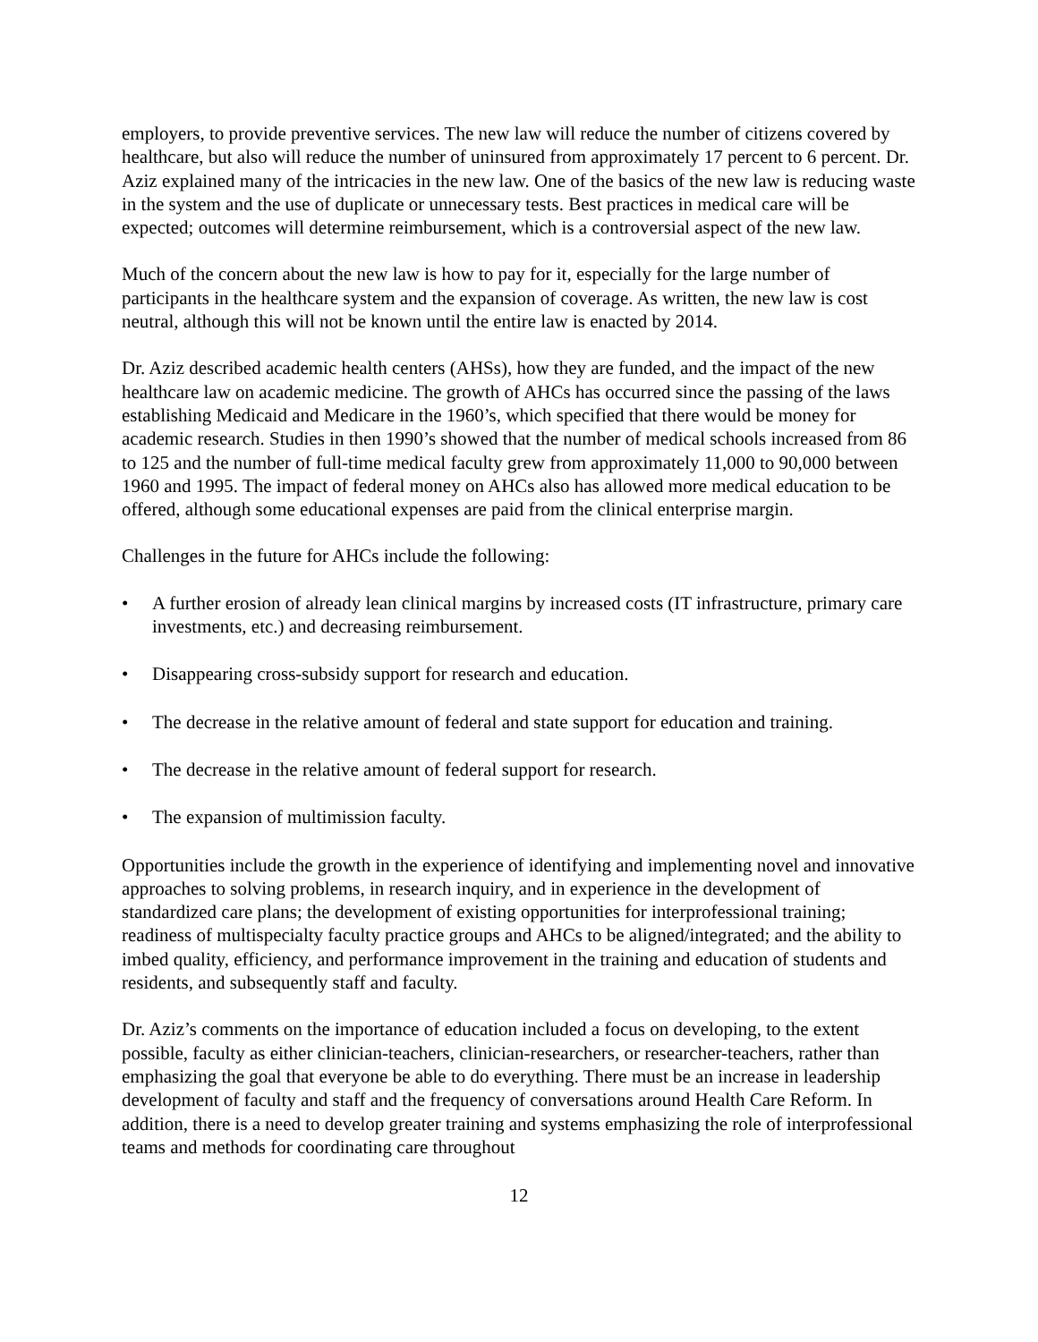employers, to provide preventive services. The new law will reduce the number of citizens covered by healthcare, but also will reduce the number of uninsured from approximately 17 percent to 6 percent. Dr. Aziz explained many of the intricacies in the new law. One of the basics of the new law is reducing waste in the system and the use of duplicate or unnecessary tests. Best practices in medical care will be expected; outcomes will determine reimbursement, which is a controversial aspect of the new law.
Much of the concern about the new law is how to pay for it, especially for the large number of participants in the healthcare system and the expansion of coverage. As written, the new law is cost neutral, although this will not be known until the entire law is enacted by 2014.
Dr. Aziz described academic health centers (AHSs), how they are funded, and the impact of the new healthcare law on academic medicine. The growth of AHCs has occurred since the passing of the laws establishing Medicaid and Medicare in the 1960’s, which specified that there would be money for academic research. Studies in then 1990’s showed that the number of medical schools increased from 86 to 125 and the number of full-time medical faculty grew from approximately 11,000 to 90,000 between 1960 and 1995. The impact of federal money on AHCs also has allowed more medical education to be offered, although some educational expenses are paid from the clinical enterprise margin.
Challenges in the future for AHCs include the following:
• A further erosion of already lean clinical margins by increased costs (IT infrastructure, primary care investments, etc.) and decreasing reimbursement.
• Disappearing cross-subsidy support for research and education.
• The decrease in the relative amount of federal and state support for education and training.
• The decrease in the relative amount of federal support for research.
• The expansion of multimission faculty.
Opportunities include the growth in the experience of identifying and implementing novel and innovative approaches to solving problems, in research inquiry, and in experience in the development of standardized care plans; the development of existing opportunities for interprofessional training; readiness of multispecialty faculty practice groups and AHCs to be aligned/integrated; and the ability to imbed quality, efficiency, and performance improvement in the training and education of students and residents, and subsequently staff and faculty.
Dr. Aziz’s comments on the importance of education included a focus on developing, to the extent possible, faculty as either clinician-teachers, clinician-researchers, or researcher-teachers, rather than emphasizing the goal that everyone be able to do everything. There must be an increase in leadership development of faculty and staff and the frequency of conversations around Health Care Reform. In addition, there is a need to develop greater training and systems emphasizing the role of interprofessional teams and methods for coordinating care throughout
12